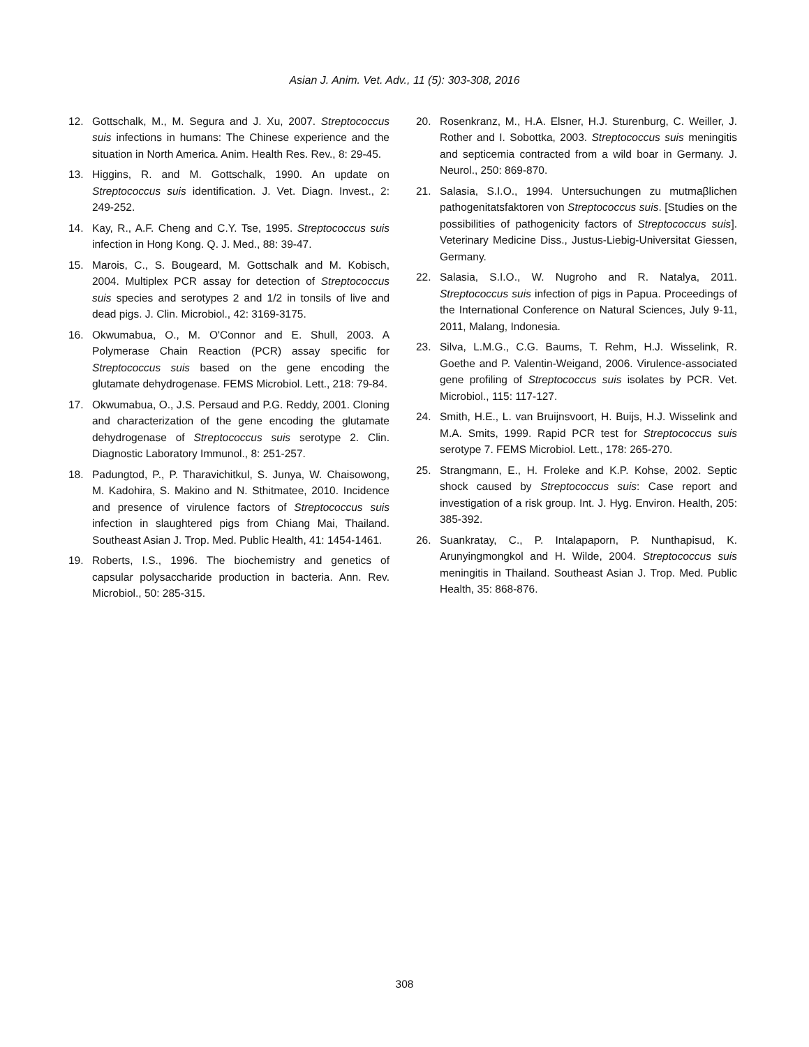Asian J. Anim. Vet. Adv., 11 (5): 303-308, 2016
12. Gottschalk, M., M. Segura and J. Xu, 2007. Streptococcus suis infections in humans: The Chinese experience and the situation in North America. Anim. Health Res. Rev., 8: 29-45.
13. Higgins, R. and M. Gottschalk, 1990. An update on Streptococcus suis identification. J. Vet. Diagn. Invest., 2: 249-252.
14. Kay, R., A.F. Cheng and C.Y. Tse, 1995. Streptococcus suis infection in Hong Kong. Q. J. Med., 88: 39-47.
15. Marois, C., S. Bougeard, M. Gottschalk and M. Kobisch, 2004. Multiplex PCR assay for detection of Streptococcus suis species and serotypes 2 and 1/2 in tonsils of live and dead pigs. J. Clin. Microbiol., 42: 3169-3175.
16. Okwumabua, O., M. O'Connor and E. Shull, 2003. A Polymerase Chain Reaction (PCR) assay specific for Streptococcus suis based on the gene encoding the glutamate dehydrogenase. FEMS Microbiol. Lett., 218: 79-84.
17. Okwumabua, O., J.S. Persaud and P.G. Reddy, 2001. Cloning and characterization of the gene encoding the glutamate dehydrogenase of Streptococcus suis serotype 2. Clin. Diagnostic Laboratory Immunol., 8: 251-257.
18. Padungtod, P., P. Tharavichitkul, S. Junya, W. Chaisowong, M. Kadohira, S. Makino and N. Sthitmatee, 2010. Incidence and presence of virulence factors of Streptococcus suis infection in slaughtered pigs from Chiang Mai, Thailand. Southeast Asian J. Trop. Med. Public Health, 41: 1454-1461.
19. Roberts, I.S., 1996. The biochemistry and genetics of capsular polysaccharide production in bacteria. Ann. Rev. Microbiol., 50: 285-315.
20. Rosenkranz, M., H.A. Elsner, H.J. Sturenburg, C. Weiller, J. Rother and I. Sobottka, 2003. Streptococcus suis meningitis and septicemia contracted from a wild boar in Germany. J. Neurol., 250: 869-870.
21. Salasia, S.I.O., 1994. Untersuchungen zu mutmaβlichen pathogenitatsfaktoren von Streptococcus suis. [Studies on the possibilities of pathogenicity factors of Streptococcus suis]. Veterinary Medicine Diss., Justus-Liebig-Universitat Giessen, Germany.
22. Salasia, S.I.O., W. Nugroho and R. Natalya, 2011. Streptococcus suis infection of pigs in Papua. Proceedings of the International Conference on Natural Sciences, July 9-11, 2011, Malang, Indonesia.
23. Silva, L.M.G., C.G. Baums, T. Rehm, H.J. Wisselink, R. Goethe and P. Valentin-Weigand, 2006. Virulence-associated gene profiling of Streptococcus suis isolates by PCR. Vet. Microbiol., 115: 117-127.
24. Smith, H.E., L. van Bruijnsvoort, H. Buijs, H.J. Wisselink and M.A. Smits, 1999. Rapid PCR test for Streptococcus suis serotype 7. FEMS Microbiol. Lett., 178: 265-270.
25. Strangmann, E., H. Froleke and K.P. Kohse, 2002. Septic shock caused by Streptococcus suis: Case report and investigation of a risk group. Int. J. Hyg. Environ. Health, 205: 385-392.
26. Suankratay, C., P. Intalapaporn, P. Nunthapisud, K. Arunyingmongkol and H. Wilde, 2004. Streptococcus suis meningitis in Thailand. Southeast Asian J. Trop. Med. Public Health, 35: 868-876.
308